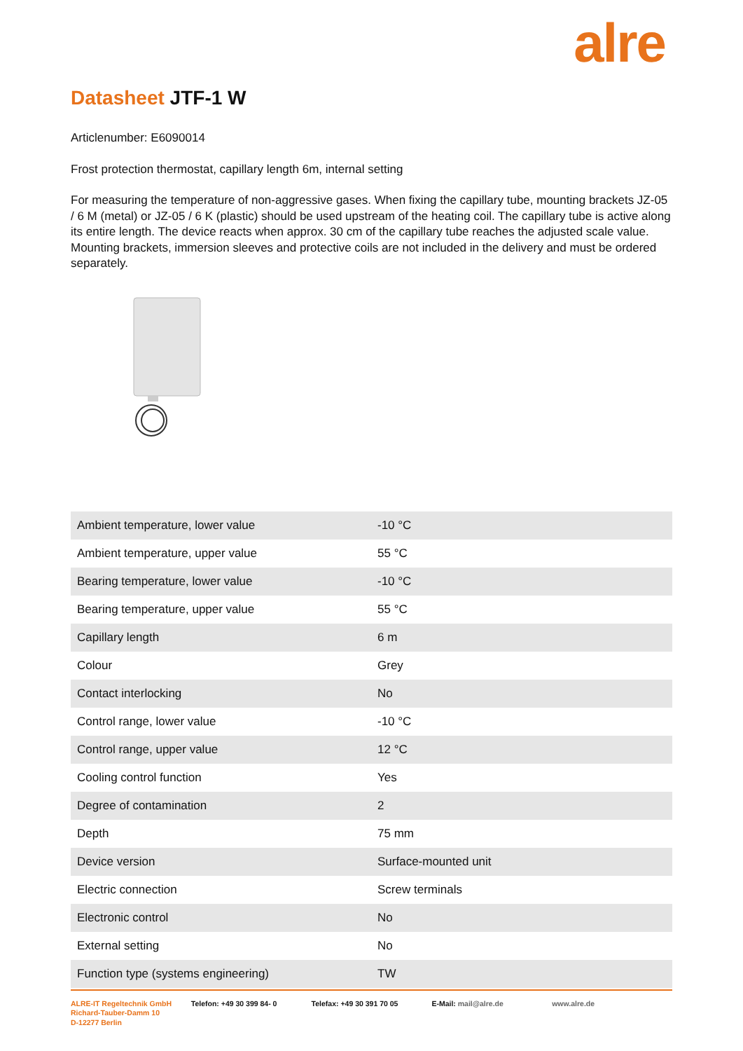alre
Datasheet JTF-1 W
Articlenumber: E6090014
Frost protection thermostat, capillary length 6m, internal setting
For measuring the temperature of non-aggressive gases. When fixing the capillary tube, mounting brackets JZ-05 / 6 M (metal) or JZ-05 / 6 K (plastic) should be used upstream of the heating coil. The capillary tube is active along its entire length. The device reacts when approx. 30 cm of the capillary tube reaches the adjusted scale value. Mounting brackets, immersion sleeves and protective coils are not included in the delivery and must be ordered separately.
| Ambient temperature, lower value | -10 °C |
| Ambient temperature, upper value | 55 °C |
| Bearing temperature, lower value | -10 °C |
| Bearing temperature, upper value | 55 °C |
| Capillary length | 6 m |
| Colour | Grey |
| Contact interlocking | No |
| Control range, lower value | -10 °C |
| Control range, upper value | 12 °C |
| Cooling control function | Yes |
| Degree of contamination | 2 |
| Depth | 75 mm |
| Device version | Surface-mounted unit |
| Electric connection | Screw terminals |
| Electronic control | No |
| External setting | No |
| Function type (systems engineering) | TW |
ALRE-IT Regeltechnik GmbH
Richard-Tauber-Damm 10
D-12277 Berlin
Telefon: +49 30 399 84- 0 Telefax: +49 30 391 70 05 E-Mail: mail@alre.de www.alre.de